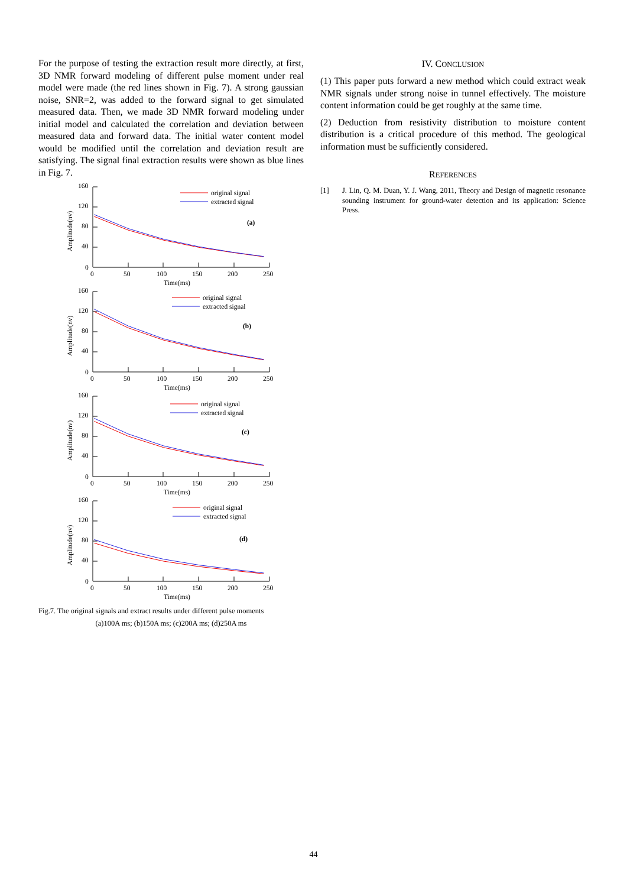For the purpose of testing the extraction result more directly, at first, 3D NMR forward modeling of different pulse moment under real model were made (the red lines shown in Fig. 7). A strong gaussian noise, SNR=2, was added to the forward signal to get simulated measured data. Then, we made 3D NMR forward modeling under initial model and calculated the correlation and deviation between measured data and forward data. The initial water content model would be modified until the correlation and deviation result are satisfying. The signal final extraction results were shown as blue lines in Fig. 7.
160
120
80
40
0
Amplitude(nv)
original signal
extracted signal
(a)
0
50
100
150
200
250
Time(ms)
160
120
80
40
0
Amplitude(nv)
original signal
extracted signal
(b)
0
50
100
150
200
250
Time(ms)
160
120
80
40
0
Amplitude(nv)
original signal
extracted signal
(c)
0
50
100
150
200
250
Time(ms)
160
120
80
40
0
Amplitude(nv)
original signal
extracted signal
(d)
0
50
100
150
200
250
Time(ms)
Fig.7. The original signals and extract results under different pulse moments
(a)100A ms; (b)150A ms; (c)200A ms; (d)250A ms
IV. CONCLUSION
(1) This paper puts forward a new method which could extract weak NMR signals under strong noise in tunnel effectively. The moisture content information could be get roughly at the same time.
(2) Deduction from resistivity distribution to moisture content distribution is a critical procedure of this method. The geological information must be sufficiently considered.
REFERENCES
[1] J. Lin, Q. M. Duan, Y. J. Wang, 2011, Theory and Design of magnetic resonance sounding instrument for ground-water detection and its application: Science Press.
44